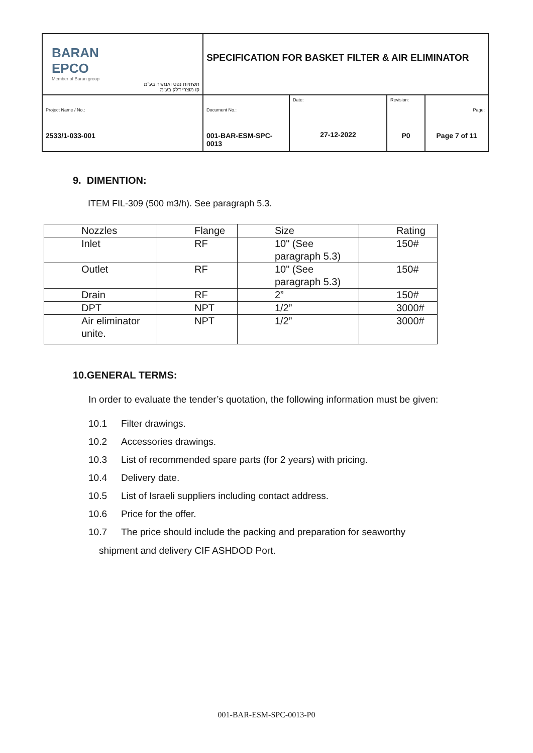| BARAN EPCO Member of Baran group תשתיות נפט ואנרגיה בע"מ קו מוצרי דלק בע"מ | SPECIFICATION FOR BASKET FILTER & AIR ELIMINATOR | | | |
| Project Name / No.: 2533/1-033-001 | Document No.: 001-BAR-ESM-SPC-0013 | Date: 27-12-2022 | Revision: P0 | Page: Page 7 of 11 |
9. DIMENTION:
ITEM FIL-309 (500 m3/h). See paragraph 5.3.
| Nozzles | Flange | Size | Rating |
| --- | --- | --- | --- |
| Inlet | RF | 10" (See paragraph 5.3) | 150# |
| Outlet | RF | 10" (See paragraph 5.3) | 150# |
| Drain | RF | 2” | 150# |
| DPT | NPT | 1/2” | 3000# |
| Air eliminator unite. | NPT | 1/2” | 3000# |
10.GENERAL TERMS:
In order to evaluate the tender’s quotation, the following information must be given:
10.1 Filter drawings.
10.2 Accessories drawings.
10.3 List of recommended spare parts (for 2 years) with pricing.
10.4 Delivery date.
10.5 List of Israeli suppliers including contact address.
10.6 Price for the offer.
10.7 The price should include the packing and preparation for seaworthy
shipment and delivery CIF ASHDOD Port.
001-BAR-ESM-SPC-0013-P0